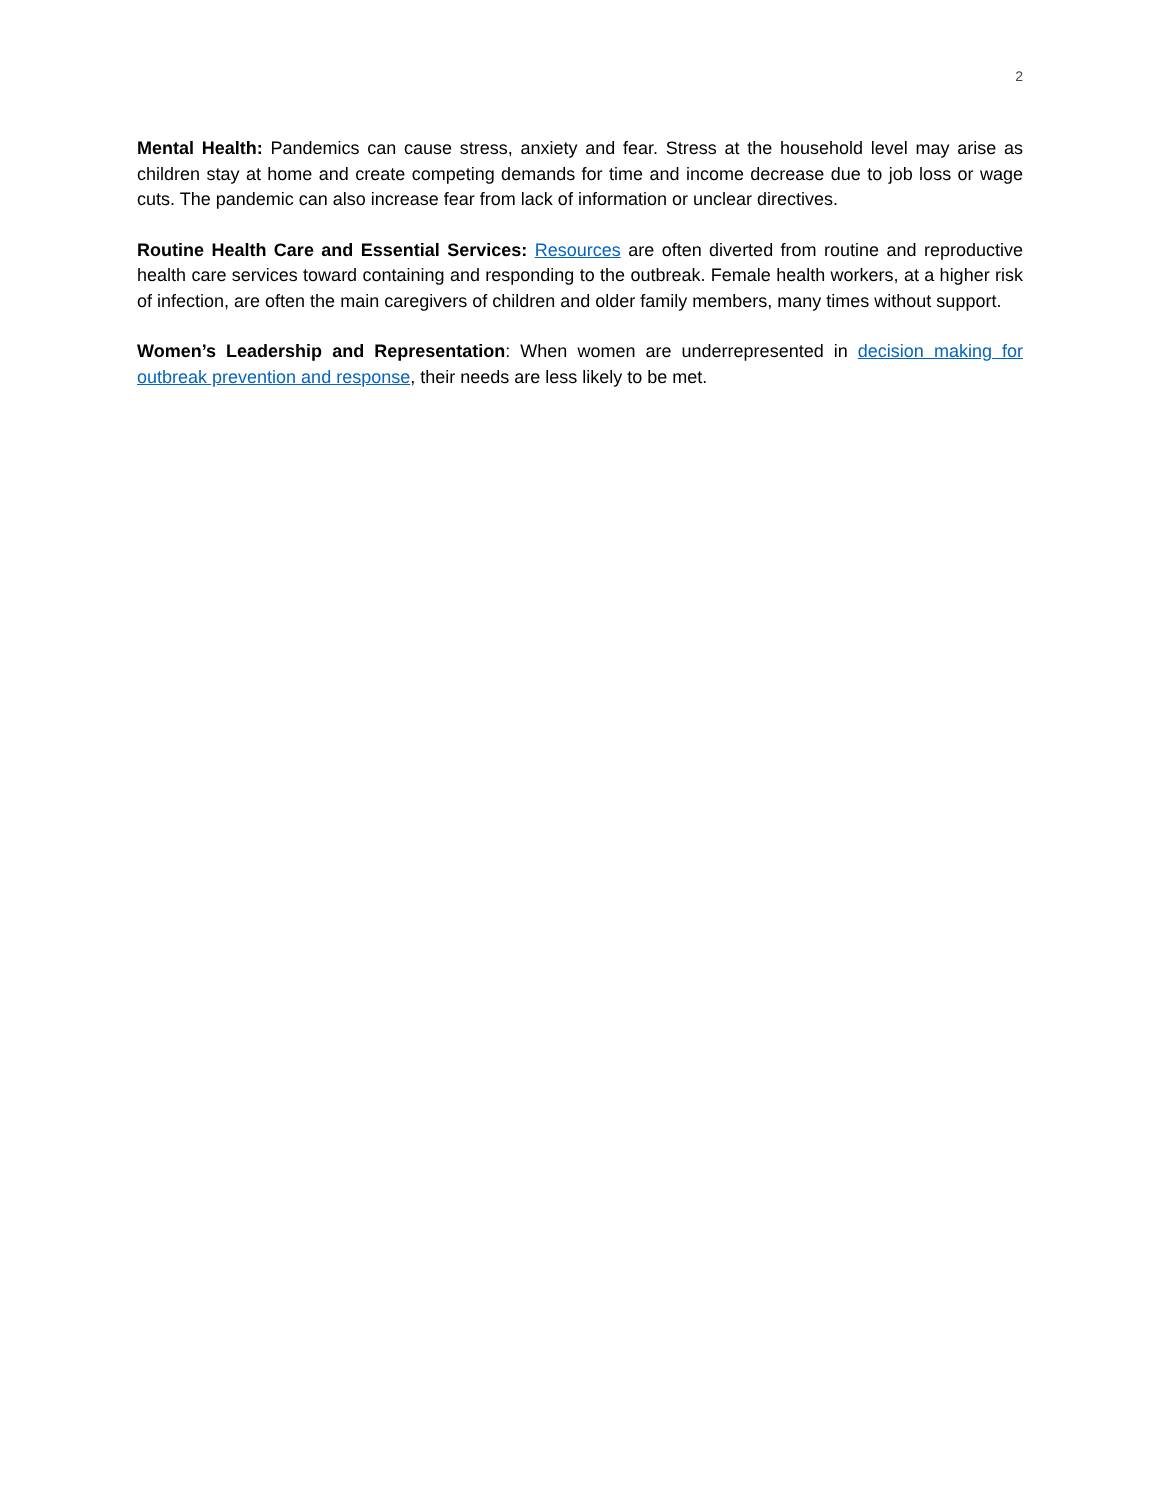2
Mental Health: Pandemics can cause stress, anxiety and fear. Stress at the household level may arise as children stay at home and create competing demands for time and income decrease due to job loss or wage cuts. The pandemic can also increase fear from lack of information or unclear directives.
Routine Health Care and Essential Services: Resources are often diverted from routine and reproductive health care services toward containing and responding to the outbreak. Female health workers, at a higher risk of infection, are often the main caregivers of children and older family members, many times without support.
Women’s Leadership and Representation: When women are underrepresented in decision making for outbreak prevention and response, their needs are less likely to be met.